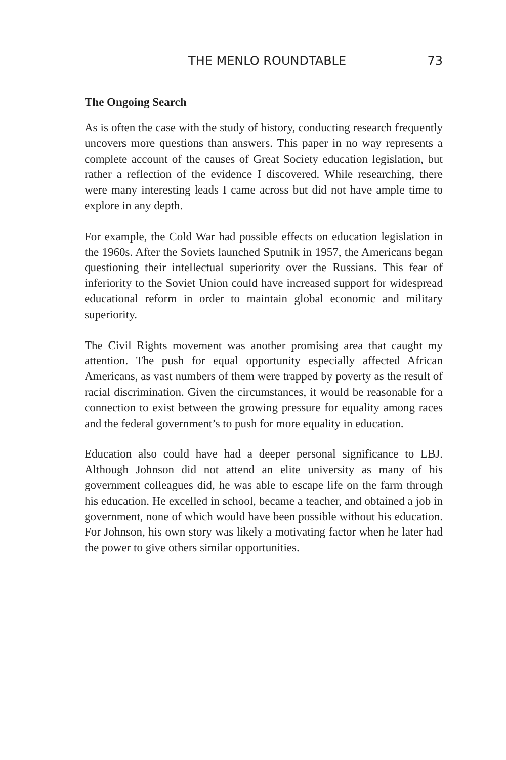THE MENLO ROUNDTABLE 73
The Ongoing Search
As is often the case with the study of history, conducting research frequently uncovers more questions than answers. This paper in no way represents a complete account of the causes of Great Society education legislation, but rather a reflection of the evidence I discovered. While researching, there were many interesting leads I came across but did not have ample time to explore in any depth.
For example, the Cold War had possible effects on education legislation in the 1960s. After the Soviets launched Sputnik in 1957, the Americans began questioning their intellectual superiority over the Russians. This fear of inferiority to the Soviet Union could have increased support for widespread educational reform in order to maintain global economic and military superiority.
The Civil Rights movement was another promising area that caught my attention. The push for equal opportunity especially affected African Americans, as vast numbers of them were trapped by poverty as the result of racial discrimination. Given the circumstances, it would be reasonable for a connection to exist between the growing pressure for equality among races and the federal government’s to push for more equality in education.
Education also could have had a deeper personal significance to LBJ. Although Johnson did not attend an elite university as many of his government colleagues did, he was able to escape life on the farm through his education. He excelled in school, became a teacher, and obtained a job in government, none of which would have been possible without his education. For Johnson, his own story was likely a motivating factor when he later had the power to give others similar opportunities.